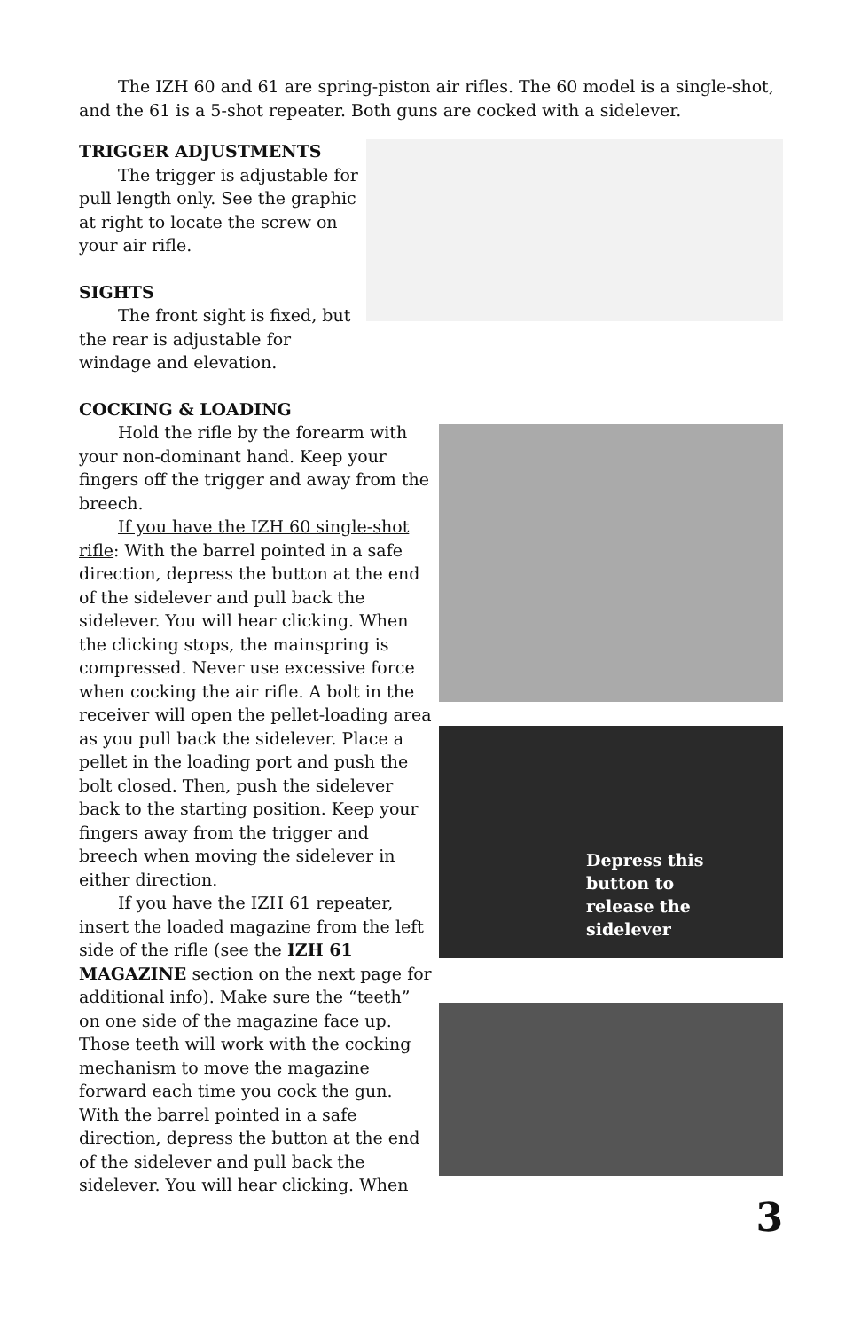The IZH 60 and 61 are spring-piston air rifles. The 60 model is a single-shot, and the 61 is a 5-shot repeater. Both guns are cocked with a sidelever.
TRIGGER ADJUSTMENTS
The trigger is adjustable for pull length only. See the graphic at right to locate the screw on your air rifle.
SIGHTS
The front sight is fixed, but the rear is adjustable for windage and elevation.
COCKING & LOADING
Hold the rifle by the forearm with your non-dominant hand. Keep your fingers off the trigger and away from the breech.
If you have the IZH 60 single-shot rifle: With the barrel pointed in a safe direction, depress the button at the end of the sidelever and pull back the sidelever. You will hear clicking. When the clicking stops, the mainspring is compressed. Never use excessive force when cocking the air rifle. A bolt in the receiver will open the pellet-loading area as you pull back the sidelever. Place a pellet in the loading port and push the bolt closed. Then, push the sidelever back to the starting position. Keep your fingers away from the trigger and breech when moving the sidelever in either direction.
If you have the IZH 61 repeater, insert the loaded magazine from the left side of the rifle (see the IZH 61 MAGAZINE section on the next page for additional info). Make sure the “teeth” on one side of the magazine face up. Those teeth will work with the cocking mechanism to move the magazine forward each time you cock the gun. With the barrel pointed in a safe direction, depress the button at the end of the sidelever and pull back the sidelever. You will hear clicking. When
Depress this
button to
release the
sidelever
3